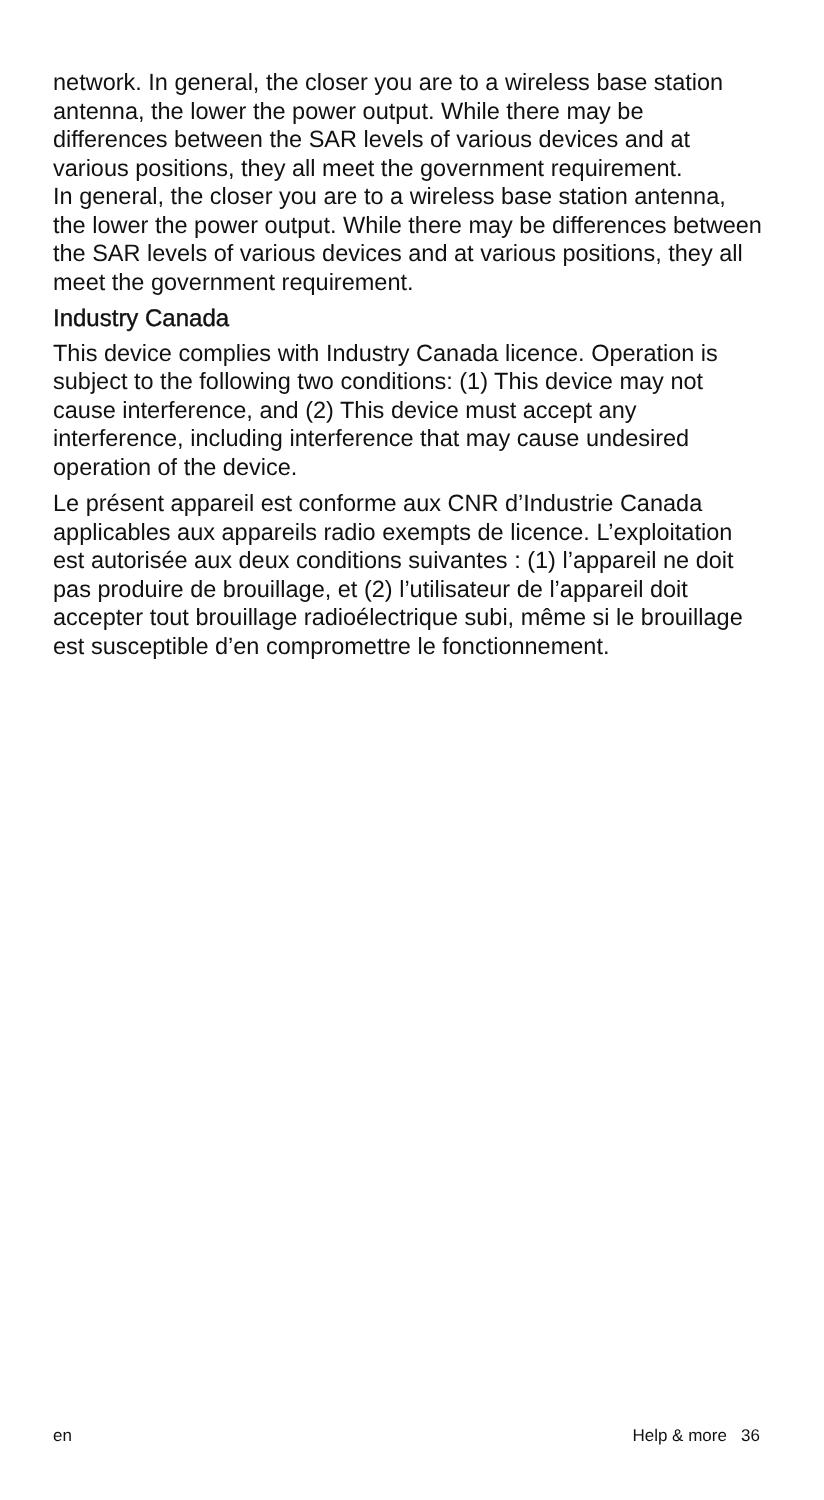network. In general, the closer you are to a wireless base station antenna, the lower the power output. While there may be differences between the SAR levels of various devices and at various positions, they all meet the government requirement.
In general, the closer you are to a wireless base station antenna, the lower the power output. While there may be differences between the SAR levels of various devices and at various positions, they all meet the government requirement.
Industry Canada
This device complies with Industry Canada licence. Operation is subject to the following two conditions: (1) This device may not cause interference, and (2) This device must accept any interference, including interference that may cause undesired operation of the device.
Le présent appareil est conforme aux CNR d’Industrie Canada applicables aux appareils radio exempts de licence. L’exploitation est autorisée aux deux conditions suivantes : (1) l’appareil ne doit pas produire de brouillage, et (2) l’utilisateur de l’appareil doit accepter tout brouillage radioélectrique subi, même si le brouillage est susceptible d’en compromettre le fonctionnement.
en Help & more 36